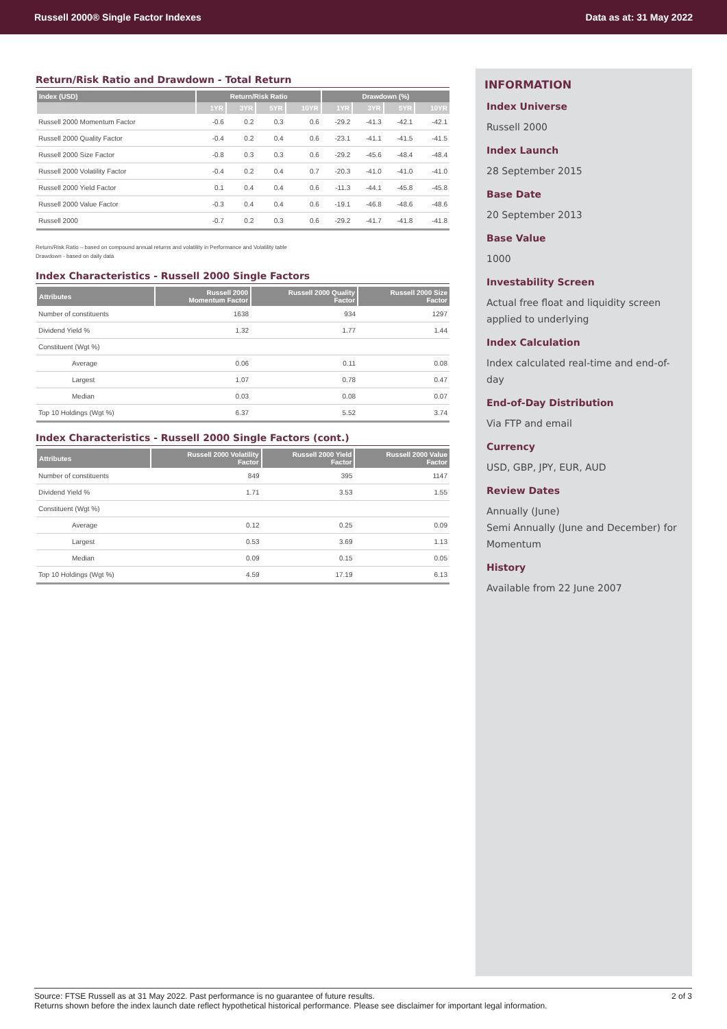Russell 2000® Single Factor Indexes Data as at: 31 May 2022
Return/Risk Ratio and Drawdown - Total Return
| Index (USD) | Return/Risk Ratio | | | | Drawdown (%) | | | |
| --- | --- | --- | --- | --- | --- | --- | --- | --- |
| | 1YR | 3YR | 5YR | 10YR | 1YR | 3YR | 5YR | 10YR |
| Russell 2000 Momentum Factor | -0.6 | 0.2 | 0.3 | 0.6 | -29.2 | -41.3 | -42.1 | -42.1 |
| Russell 2000 Quality Factor | -0.4 | 0.2 | 0.4 | 0.6 | -23.1 | -41.1 | -41.5 | -41.5 |
| Russell 2000 Size Factor | -0.8 | 0.3 | 0.3 | 0.6 | -29.2 | -45.6 | -48.4 | -48.4 |
| Russell 2000 Volatility Factor | -0.4 | 0.2 | 0.4 | 0.7 | -20.3 | -41.0 | -41.0 | -41.0 |
| Russell 2000 Yield Factor | 0.1 | 0.4 | 0.4 | 0.6 | -11.3 | -44.1 | -45.8 | -45.8 |
| Russell 2000 Value Factor | -0.3 | 0.4 | 0.4 | 0.6 | -19.1 | -46.8 | -48.6 | -48.6 |
| Russell 2000 | -0.7 | 0.2 | 0.3 | 0.6 | -29.2 | -41.7 | -41.8 | -41.8 |
Return/Risk Ratio – based on compound annual returns and volatility in Performance and Volatility table
Drawdown - based on daily data
Index Characteristics - Russell 2000 Single Factors
| Attributes | Russell 2000 Momentum Factor | Russell 2000 Quality Factor | Russell 2000 Size Factor |
| --- | --- | --- | --- |
| Number of constituents | 1638 | 934 | 1297 |
| Dividend Yield % | 1.32 | 1.77 | 1.44 |
| Constituent (Wgt %) | | | |
| Average | 0.06 | 0.11 | 0.08 |
| Largest | 1.07 | 0.78 | 0.47 |
| Median | 0.03 | 0.08 | 0.07 |
| Top 10 Holdings (Wgt %) | 6.37 | 5.52 | 3.74 |
Index Characteristics - Russell 2000 Single Factors (cont.)
| Attributes | Russell 2000 Volatility Factor | Russell 2000 Yield Factor | Russell 2000 Value Factor |
| --- | --- | --- | --- |
| Number of constituents | 849 | 395 | 1147 |
| Dividend Yield % | 1.71 | 3.53 | 1.55 |
| Constituent (Wgt %) | | | |
| Average | 0.12 | 0.25 | 0.09 |
| Largest | 0.53 | 3.69 | 1.13 |
| Median | 0.09 | 0.15 | 0.05 |
| Top 10 Holdings (Wgt %) | 4.59 | 17.19 | 6.13 |
INFORMATION
Index Universe
Russell 2000
Index Launch
28 September 2015
Base Date
20 September 2013
Base Value
1000
Investability Screen
Actual free float and liquidity screen applied to underlying
Index Calculation
Index calculated real-time and end-of-day
End-of-Day Distribution
Via FTP and email
Currency
USD, GBP, JPY, EUR, AUD
Review Dates
Annually (June)
Semi Annually (June and December) for Momentum
History
Available from 22 June 2007
Source: FTSE Russell as at 31 May 2022. Past performance is no guarantee of future results.
Returns shown before the index launch date reflect hypothetical historical performance. Please see disclaimer for important legal information. 2 of 3